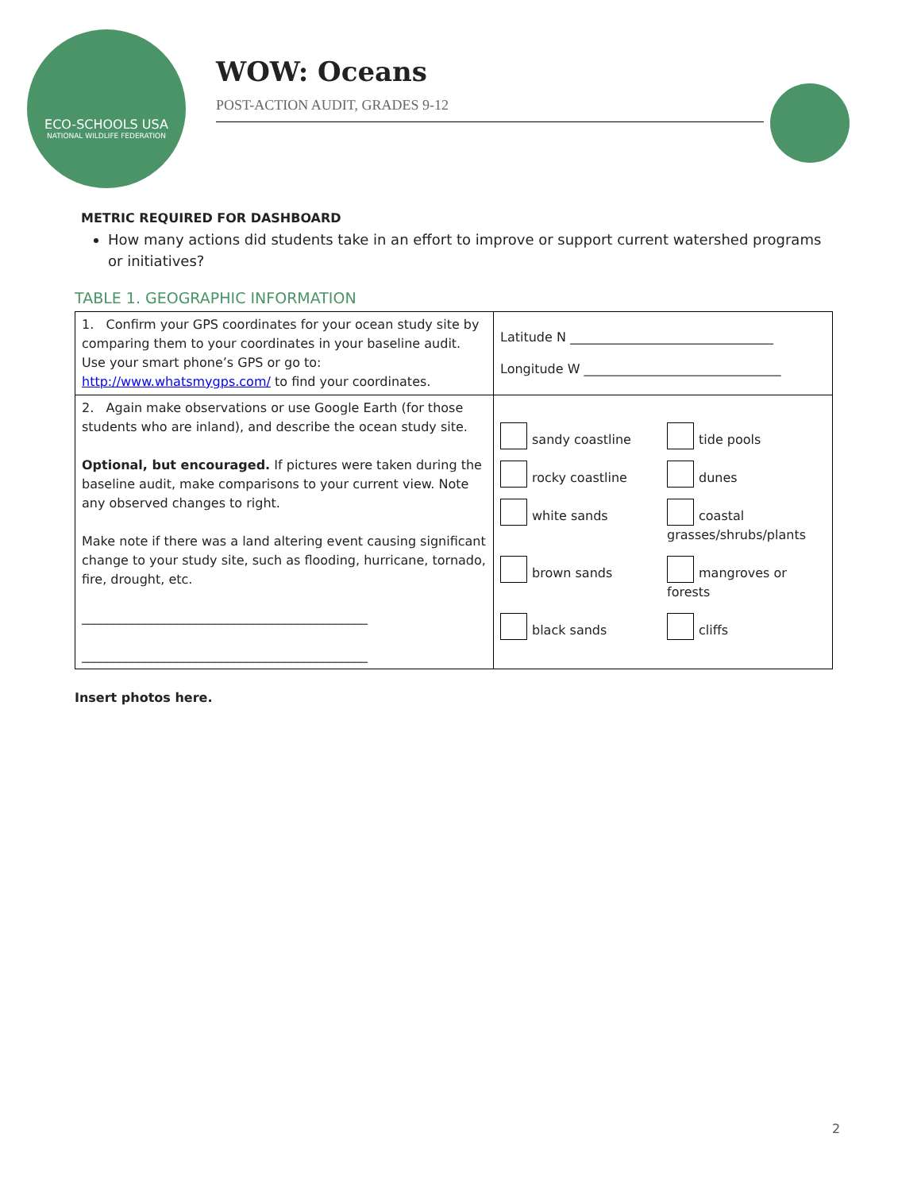ECO-SCHOOLS USA
NATIONAL WILDLIFE FEDERATION
WOW: Oceans
POST-ACTION AUDIT, GRADES 9-12
METRIC REQUIRED FOR DASHBOARD
How many actions did students take in an effort to improve or support current watershed programs or initiatives?
TABLE 1. GEOGRAPHIC INFORMATION
| 1. Confirm your GPS coordinates for your ocean study site by comparing them to your coordinates in your baseline audit. Use your smart phone’s GPS or go to: http://www.whatsmygps.com/ to find your coordinates. | Latitude N ________________________________ Longitude W _______________________________ |
| 2. Again make observations or use Google Earth (for those students who are inland), and describe the ocean study site. Optional, but encouraged. If pictures were taken during the baseline audit, make comparisons to your current view. Note any observed changes to right. Make note if there was a land altering event causing significant change to your study site, such as flooding, hurricane, tornado, fire, drought, etc. _____________________________________________ _____________________________________________ | sandy coastline tide pools rocky coastline dunes white sands coastal grasses/shrubs/plants brown sands mangroves or forests black sands cliffs |
Insert photos here.
2